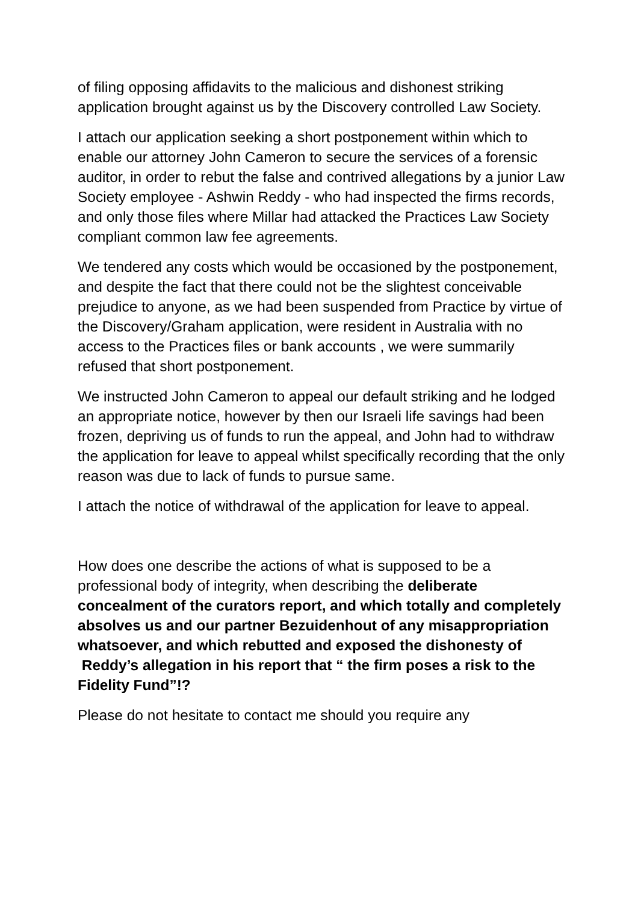of filing opposing affidavits to the malicious and dishonest striking application brought against us by the Discovery controlled Law Society.
I attach our application seeking a short postponement within which to enable our attorney John Cameron to secure the services of a forensic auditor, in order to rebut the false and contrived allegations by a junior Law Society employee - Ashwin Reddy - who had inspected the firms records, and only those files where Millar had attacked the Practices Law Society compliant common law fee agreements.
We tendered any costs which would be occasioned by the postponement, and despite the fact that there could not be the slightest conceivable prejudice to anyone, as we had been suspended from Practice by virtue of the Discovery/Graham application, were resident in Australia with no access to the Practices files or bank accounts , we were summarily refused that short postponement.
We instructed John Cameron to appeal our default striking and he lodged an appropriate notice, however by then our Israeli life savings had been frozen, depriving us of funds to run the appeal, and John had to withdraw the application for leave to appeal whilst specifically recording that the only reason was due to lack of funds to pursue same.
I attach the notice of withdrawal of the application for leave to appeal.
How does one describe the actions of what is supposed to be a professional body of integrity, when describing the deliberate concealment of the curators report, and which totally and completely absolves us and our partner Bezuidenhout of any misappropriation whatsoever, and which rebutted and exposed the dishonesty of Reddy’s allegation in his report that “ the firm poses a risk to the Fidelity Fund”!?
Please do not hesitate to contact me should you require any